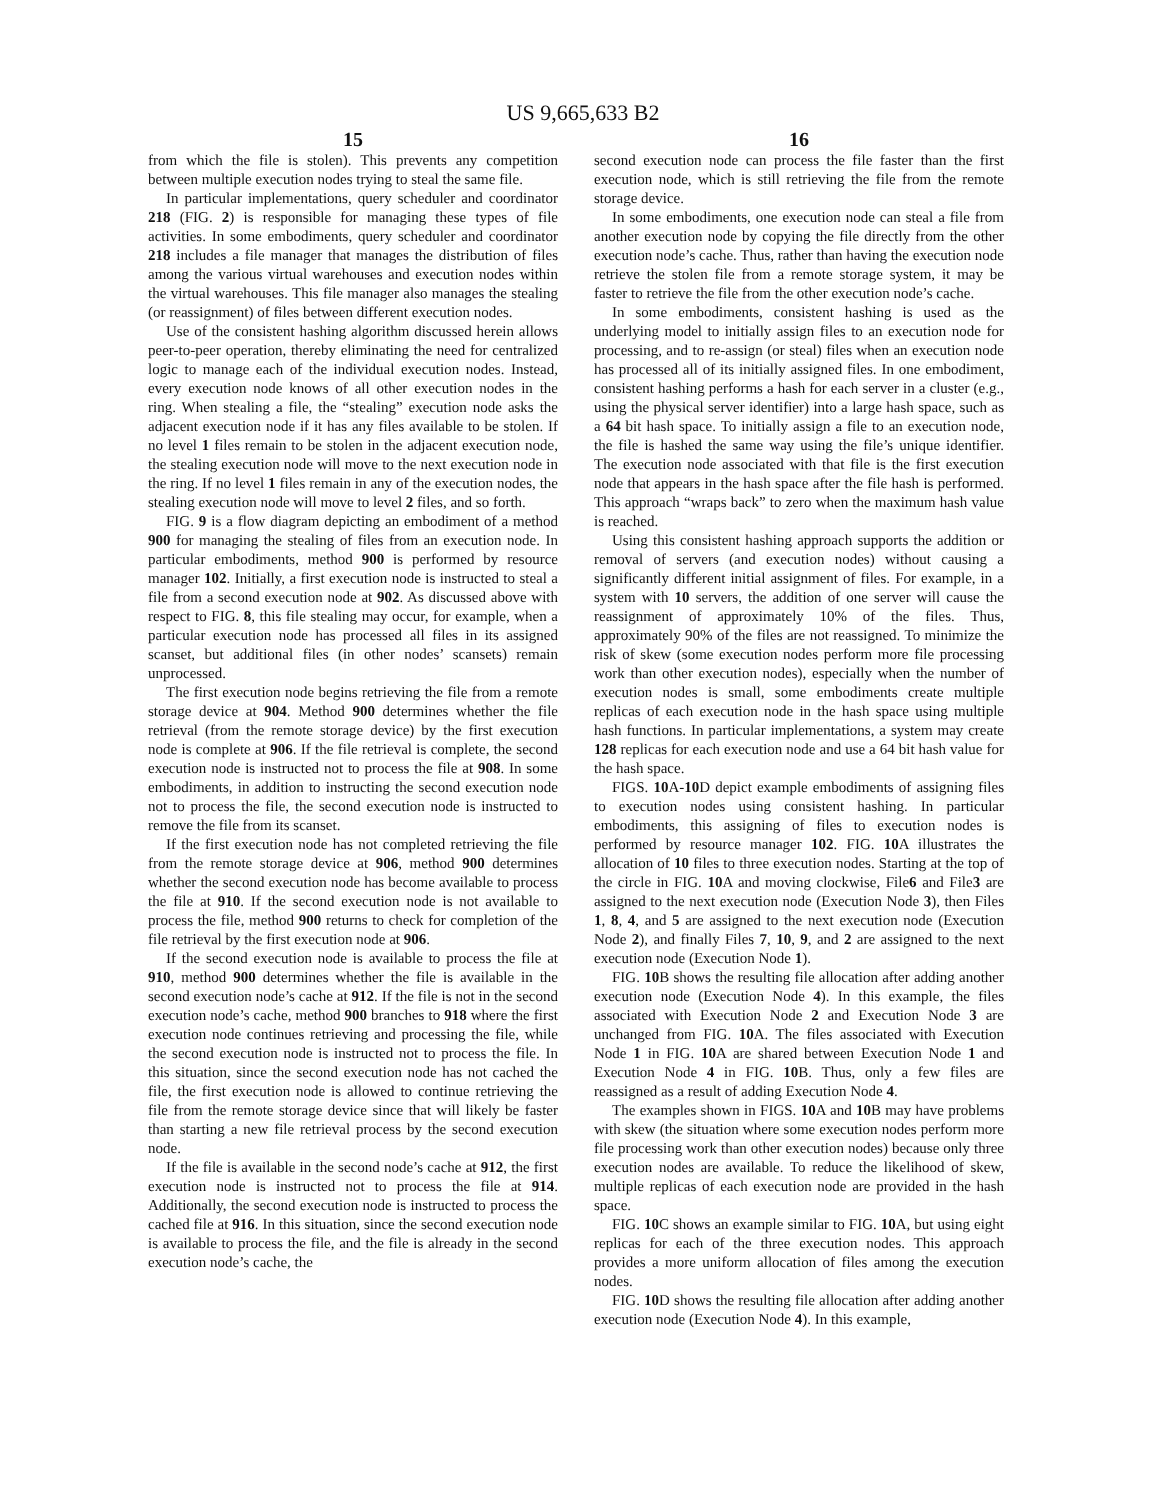US 9,665,633 B2
15
from which the file is stolen). This prevents any competition between multiple execution nodes trying to steal the same file.
In particular implementations, query scheduler and coordinator 218 (FIG. 2) is responsible for managing these types of file activities. In some embodiments, query scheduler and coordinator 218 includes a file manager that manages the distribution of files among the various virtual warehouses and execution nodes within the virtual warehouses. This file manager also manages the stealing (or reassignment) of files between different execution nodes.
Use of the consistent hashing algorithm discussed herein allows peer-to-peer operation, thereby eliminating the need for centralized logic to manage each of the individual execution nodes. Instead, every execution node knows of all other execution nodes in the ring. When stealing a file, the “stealing” execution node asks the adjacent execution node if it has any files available to be stolen. If no level 1 files remain to be stolen in the adjacent execution node, the stealing execution node will move to the next execution node in the ring. If no level 1 files remain in any of the execution nodes, the stealing execution node will move to level 2 files, and so forth.
FIG. 9 is a flow diagram depicting an embodiment of a method 900 for managing the stealing of files from an execution node. In particular embodiments, method 900 is performed by resource manager 102. Initially, a first execution node is instructed to steal a file from a second execution node at 902. As discussed above with respect to FIG. 8, this file stealing may occur, for example, when a particular execution node has processed all files in its assigned scanset, but additional files (in other nodes’ scansets) remain unprocessed.
The first execution node begins retrieving the file from a remote storage device at 904. Method 900 determines whether the file retrieval (from the remote storage device) by the first execution node is complete at 906. If the file retrieval is complete, the second execution node is instructed not to process the file at 908. In some embodiments, in addition to instructing the second execution node not to process the file, the second execution node is instructed to remove the file from its scanset.
If the first execution node has not completed retrieving the file from the remote storage device at 906, method 900 determines whether the second execution node has become available to process the file at 910. If the second execution node is not available to process the file, method 900 returns to check for completion of the file retrieval by the first execution node at 906.
If the second execution node is available to process the file at 910, method 900 determines whether the file is available in the second execution node’s cache at 912. If the file is not in the second execution node’s cache, method 900 branches to 918 where the first execution node continues retrieving and processing the file, while the second execution node is instructed not to process the file. In this situation, since the second execution node has not cached the file, the first execution node is allowed to continue retrieving the file from the remote storage device since that will likely be faster than starting a new file retrieval process by the second execution node.
If the file is available in the second node’s cache at 912, the first execution node is instructed not to process the file at 914. Additionally, the second execution node is instructed to process the cached file at 916. In this situation, since the second execution node is available to process the file, and the file is already in the second execution node’s cache, the
16
second execution node can process the file faster than the first execution node, which is still retrieving the file from the remote storage device.
In some embodiments, one execution node can steal a file from another execution node by copying the file directly from the other execution node’s cache. Thus, rather than having the execution node retrieve the stolen file from a remote storage system, it may be faster to retrieve the file from the other execution node’s cache.
In some embodiments, consistent hashing is used as the underlying model to initially assign files to an execution node for processing, and to re-assign (or steal) files when an execution node has processed all of its initially assigned files. In one embodiment, consistent hashing performs a hash for each server in a cluster (e.g., using the physical server identifier) into a large hash space, such as a 64 bit hash space. To initially assign a file to an execution node, the file is hashed the same way using the file’s unique identifier. The execution node associated with that file is the first execution node that appears in the hash space after the file hash is performed. This approach “wraps back” to zero when the maximum hash value is reached.
Using this consistent hashing approach supports the addition or removal of servers (and execution nodes) without causing a significantly different initial assignment of files. For example, in a system with 10 servers, the addition of one server will cause the reassignment of approximately 10% of the files. Thus, approximately 90% of the files are not reassigned. To minimize the risk of skew (some execution nodes perform more file processing work than other execution nodes), especially when the number of execution nodes is small, some embodiments create multiple replicas of each execution node in the hash space using multiple hash functions. In particular implementations, a system may create 128 replicas for each execution node and use a 64 bit hash value for the hash space.
FIGS. 10 A-10 D depict example embodiments of assigning files to execution nodes using consistent hashing. In particular embodiments, this assigning of files to execution nodes is performed by resource manager 102. FIG. 10 A illustrates the allocation of 10 files to three execution nodes. Starting at the top of the circle in FIG. 10 A and moving clockwise, File6 and File3 are assigned to the next execution node (Execution Node 3), then Files 1, 8, 4, and 5 are assigned to the next execution node (Execution Node 2), and finally Files 7, 10, 9, and 2 are assigned to the next execution node (Execution Node 1).
FIG. 10 B shows the resulting file allocation after adding another execution node (Execution Node 4). In this example, the files associated with Execution Node 2 and Execution Node 3 are unchanged from FIG. 10 A. The files associated with Execution Node 1 in FIG. 10 A are shared between Execution Node 1 and Execution Node 4 in FIG. 10 B. Thus, only a few files are reassigned as a result of adding Execution Node 4.
The examples shown in FIGS. 10 A and 10 B may have problems with skew (the situation where some execution nodes perform more file processing work than other execution nodes) because only three execution nodes are available. To reduce the likelihood of skew, multiple replicas of each execution node are provided in the hash space.
FIG. 10 C shows an example similar to FIG. 10 A, but using eight replicas for each of the three execution nodes. This approach provides a more uniform allocation of files among the execution nodes.
FIG. 10 D shows the resulting file allocation after adding another execution node (Execution Node 4). In this example,